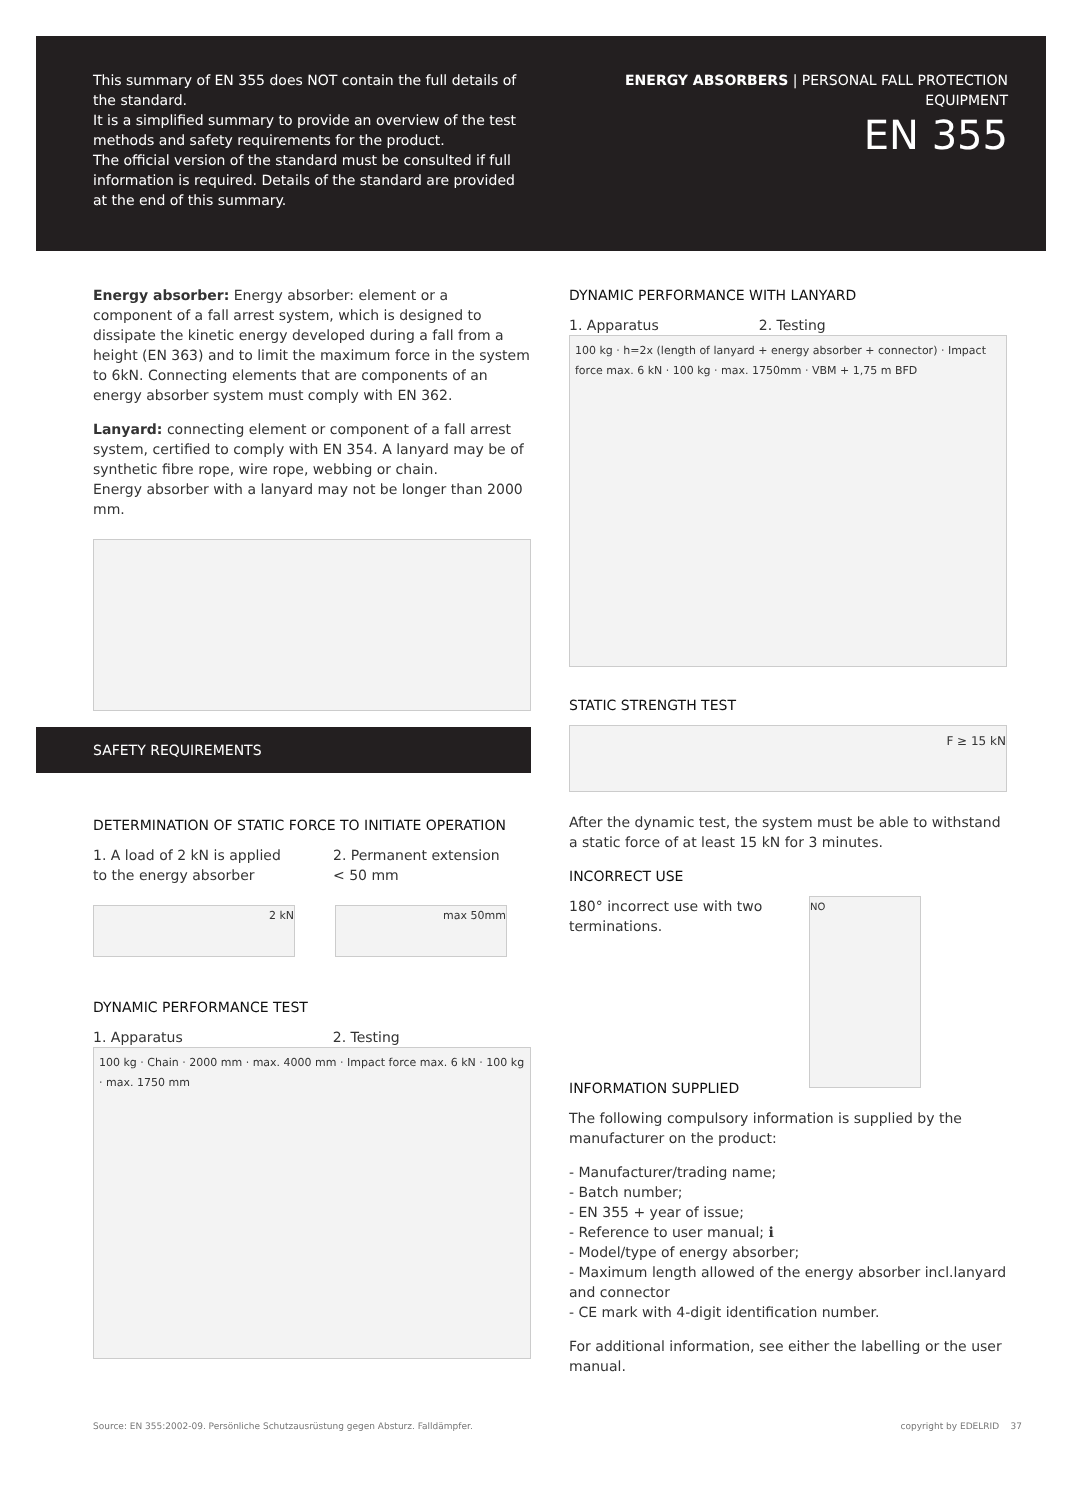This summary of EN 355 does NOT contain the full details of the standard.
It is a simplified summary to provide an overview of the test methods and safety requirements for the product.
The official version of the standard must be consulted if full information is required. Details of the standard are provided at the end of this summary.
ENERGY ABSORBERS | PERSONAL FALL PROTECTION EQUIPMENT
EN 355
Energy absorber: Energy absorber: element or a component of a fall arrest system, which is designed to dissipate the kinetic energy developed during a fall from a height (EN 363) and to limit the maximum force in the system to 6kN. Connecting elements that are components of an energy absorber system must comply with EN 362.
Lanyard: connecting element or component of a fall arrest system, certified to comply with EN 354. A lanyard may be of synthetic fibre rope, wire rope, webbing or chain.
Energy absorber with a lanyard may not be longer than 2000 mm.
SAFETY REQUIREMENTS
DETERMINATION OF STATIC FORCE TO INITIATE OPERATION
1. A load of 2 kN is applied to the energy absorber
2. Permanent extension
< 50 mm
2 kN max 50mm
DYNAMIC PERFORMANCE TEST
1. Apparatus 2. Testing
100 kg · Chain · 2000 mm · max. 4000 mm · Impact force max. 6 kN · 100 kg · max. 1750 mm
DYNAMIC PERFORMANCE WITH LANYARD
1. Apparatus 2. Testing
100 kg · h=2x (length of lanyard + energy absorber + connector) · Impact force max. 6 kN · 100 kg · max. 1750mm · VBM + 1,75 m BFD
STATIC STRENGTH TEST
F ≥ 15 kN
After the dynamic test, the system must be able to withstand a static force of at least 15 kN for 3 minutes.
INCORRECT USE
180° incorrect use with two terminations.
NO
INFORMATION SUPPLIED
The following compulsory information is supplied by the manufacturer on the product:
- Manufacturer/trading name;
- Batch number;
- EN 355 + year of issue;
- Reference to user manual; ℹ
- Model/type of energy absorber;
- Maximum length allowed of the energy absorber incl.lanyard and connector
- CE mark with 4-digit identification number.
For additional information, see either the labelling or the user manual.
Source: EN 355:2002-09. Persönliche Schutzausrüstung gegen Absturz. Falldämpfer.
copyright by EDELRID 37